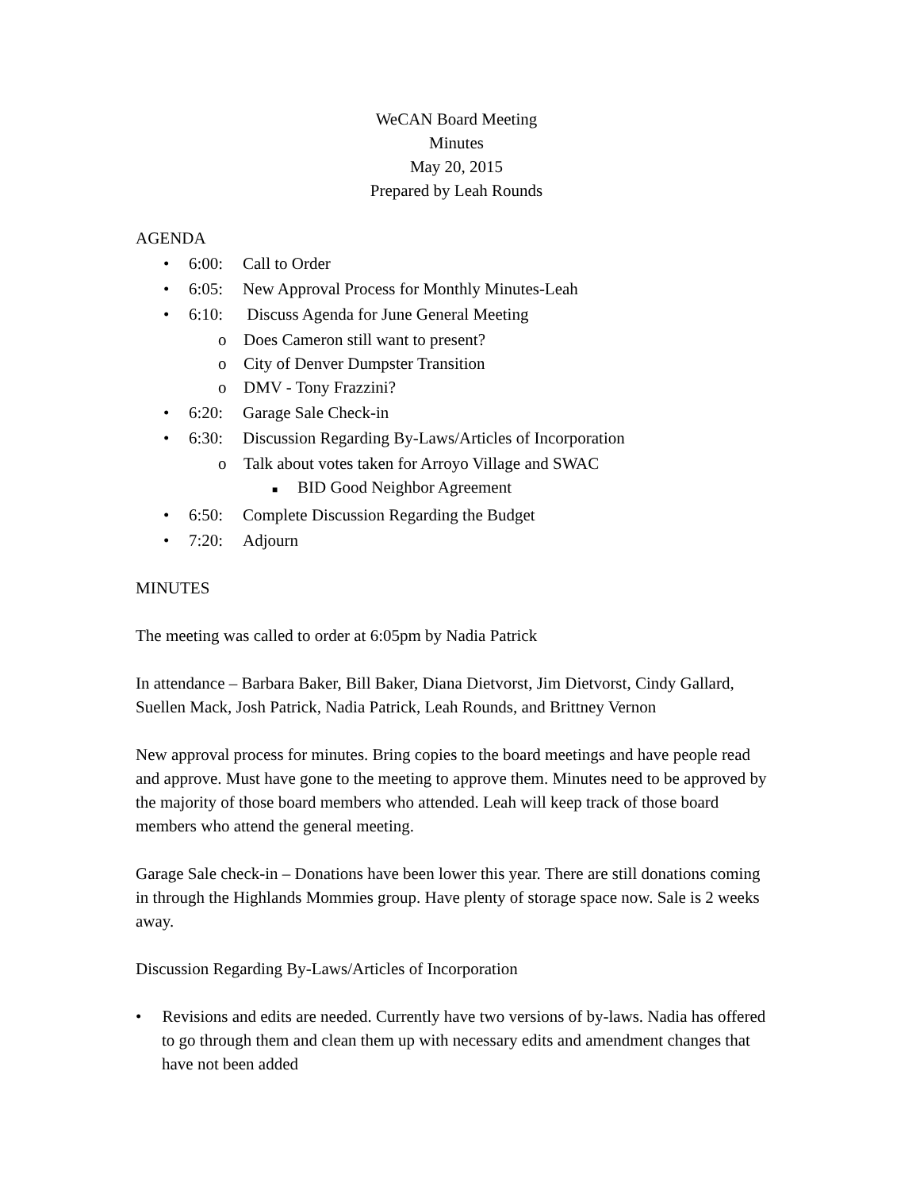WeCAN Board Meeting
Minutes
May 20, 2015
Prepared by Leah Rounds
AGENDA
• 6:00: Call to Order
• 6:05: New Approval Process for Monthly Minutes-Leah
• 6:10: Discuss Agenda for June General Meeting
o Does Cameron still want to present?
o City of Denver Dumpster Transition
o DMV - Tony Frazzini?
• 6:20: Garage Sale Check-in
• 6:30: Discussion Regarding By-Laws/Articles of Incorporation
o Talk about votes taken for Arroyo Village and SWAC
■ BID Good Neighbor Agreement
• 6:50: Complete Discussion Regarding the Budget
• 7:20: Adjourn
MINUTES
The meeting was called to order at 6:05pm by Nadia Patrick
In attendance – Barbara Baker, Bill Baker, Diana Dietvorst, Jim Dietvorst, Cindy Gallard, Suellen Mack, Josh Patrick, Nadia Patrick, Leah Rounds, and Brittney Vernon
New approval process for minutes. Bring copies to the board meetings and have people read and approve. Must have gone to the meeting to approve them. Minutes need to be approved by the majority of those board members who attended. Leah will keep track of those board members who attend the general meeting.
Garage Sale check-in – Donations have been lower this year. There are still donations coming in through the Highlands Mommies group. Have plenty of storage space now. Sale is 2 weeks away.
Discussion Regarding By-Laws/Articles of Incorporation
• Revisions and edits are needed. Currently have two versions of by-laws. Nadia has offered to go through them and clean them up with necessary edits and amendment changes that have not been added